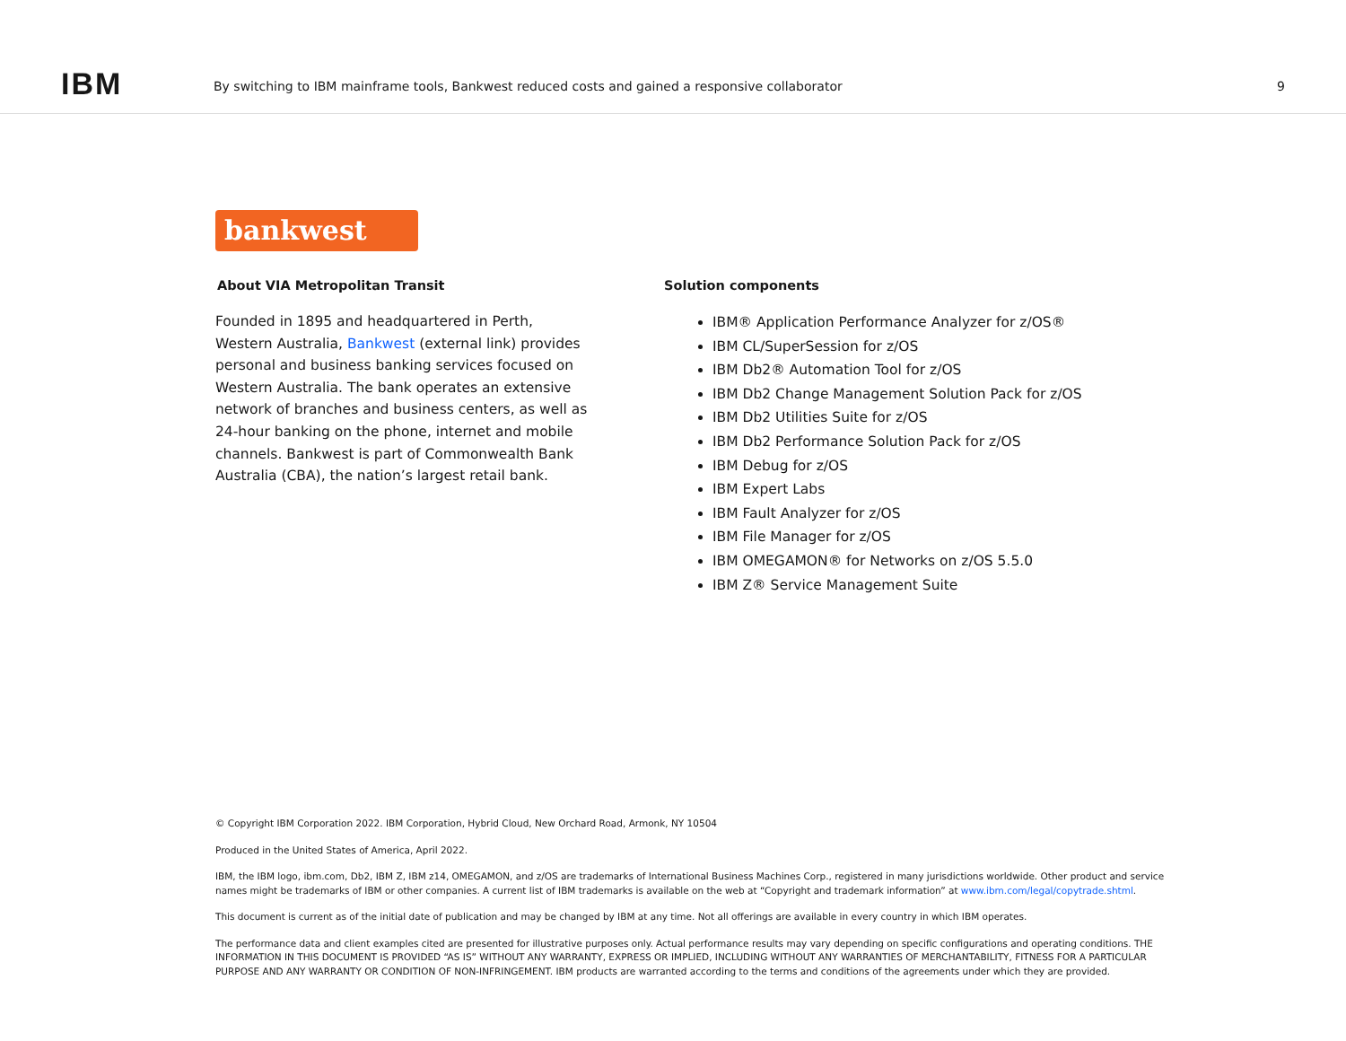IBM
By switching to IBM mainframe tools, Bankwest reduced costs and gained a responsive collaborator
9
bankwest
About VIA Metropolitan Transit
Founded in 1895 and headquartered in Perth, Western Australia, Bankwest (external link) provides personal and business banking services focused on Western Australia. The bank operates an extensive network of branches and business centers, as well as 24-hour banking on the phone, internet and mobile channels. Bankwest is part of Commonwealth Bank Australia (CBA), the nation’s largest retail bank.
Solution components
IBM® Application Performance Analyzer for z/OS®
IBM CL/SuperSession for z/OS
IBM Db2® Automation Tool for z/OS
IBM Db2 Change Management Solution Pack for z/OS
IBM Db2 Utilities Suite for z/OS
IBM Db2 Performance Solution Pack for z/OS
IBM Debug for z/OS
IBM Expert Labs
IBM Fault Analyzer for z/OS
IBM File Manager for z/OS
IBM OMEGAMON® for Networks on z/OS 5.5.0
IBM Z® Service Management Suite
© Copyright IBM Corporation 2022. IBM Corporation, Hybrid Cloud, New Orchard Road, Armonk, NY 10504
Produced in the United States of America, April 2022.
IBM, the IBM logo, ibm.com, Db2, IBM Z, IBM z14, OMEGAMON, and z/OS are trademarks of International Business Machines Corp., registered in many jurisdictions worldwide. Other product and service names might be trademarks of IBM or other companies. A current list of IBM trademarks is available on the web at “Copyright and trademark information” at www.ibm.com/legal/copytrade.shtml.
This document is current as of the initial date of publication and may be changed by IBM at any time. Not all offerings are available in every country in which IBM operates.
The performance data and client examples cited are presented for illustrative purposes only. Actual performance results may vary depending on specific configurations and operating conditions. THE INFORMATION IN THIS DOCUMENT IS PROVIDED “AS IS” WITHOUT ANY WARRANTY, EXPRESS OR IMPLIED, INCLUDING WITHOUT ANY WARRANTIES OF MERCHANTABILITY, FITNESS FOR A PARTICULAR PURPOSE AND ANY WARRANTY OR CONDITION OF NON-INFRINGEMENT. IBM products are warranted according to the terms and conditions of the agreements under which they are provided.